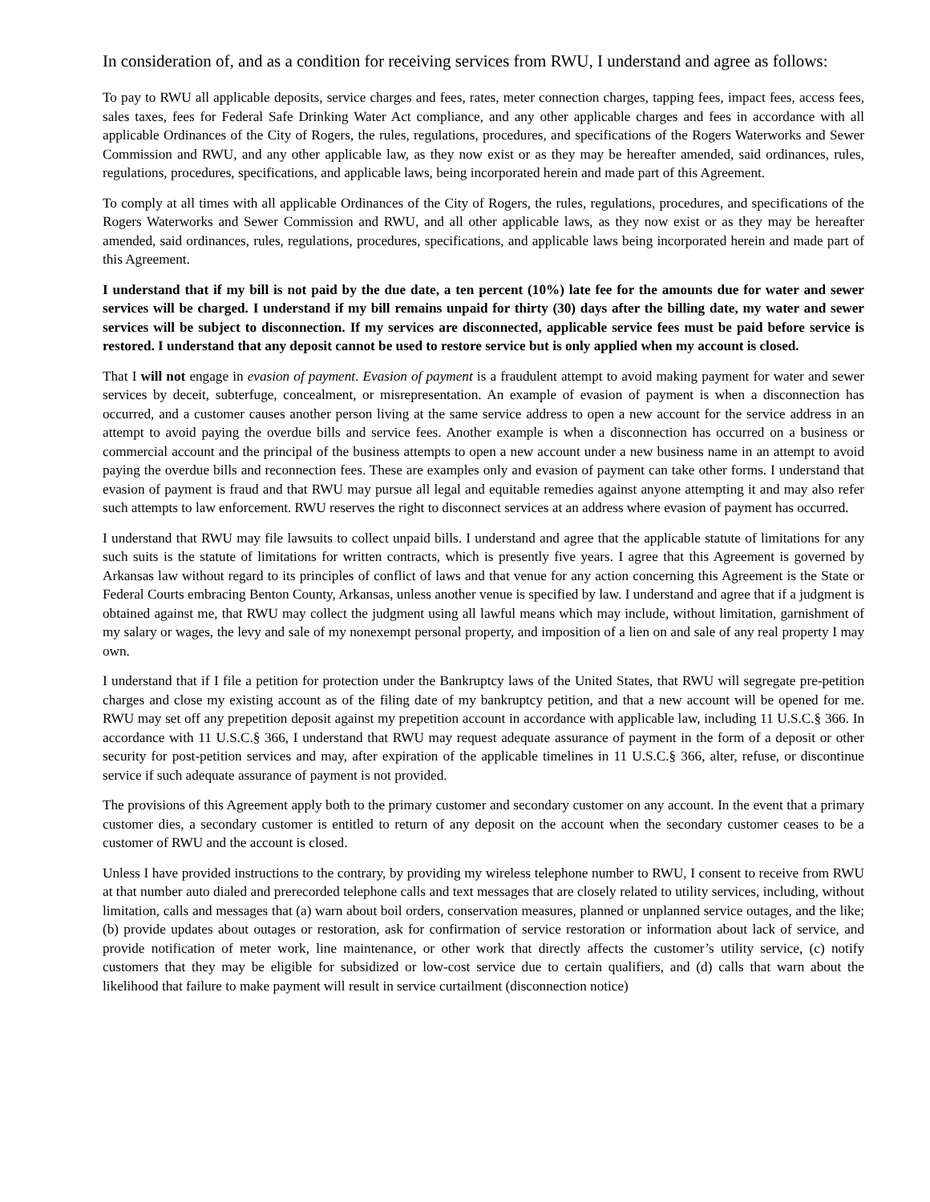In consideration of, and as a condition for receiving services from RWU, I understand and agree as follows:
To pay to RWU all applicable deposits, service charges and fees, rates, meter connection charges, tapping fees, impact fees, access fees, sales taxes, fees for Federal Safe Drinking Water Act compliance, and any other applicable charges and fees in accordance with all applicable Ordinances of the City of Rogers, the rules, regulations, procedures, and specifications of the Rogers Waterworks and Sewer Commission and RWU, and any other applicable law, as they now exist or as they may be hereafter amended, said ordinances, rules, regulations, procedures, specifications, and applicable laws, being incorporated herein and made part of this Agreement.
To comply at all times with all applicable Ordinances of the City of Rogers, the rules, regulations, procedures, and specifications of the Rogers Waterworks and Sewer Commission and RWU, and all other applicable laws, as they now exist or as they may be hereafter amended, said ordinances, rules, regulations, procedures, specifications, and applicable laws being incorporated herein and made part of this Agreement.
I understand that if my bill is not paid by the due date, a ten percent (10%) late fee for the amounts due for water and sewer services will be charged. I understand if my bill remains unpaid for thirty (30) days after the billing date, my water and sewer services will be subject to disconnection. If my services are disconnected, applicable service fees must be paid before service is restored. I understand that any deposit cannot be used to restore service but is only applied when my account is closed.
That I will not engage in evasion of payment. Evasion of payment is a fraudulent attempt to avoid making payment for water and sewer services by deceit, subterfuge, concealment, or misrepresentation. An example of evasion of payment is when a disconnection has occurred, and a customer causes another person living at the same service address to open a new account for the service address in an attempt to avoid paying the overdue bills and service fees. Another example is when a disconnection has occurred on a business or commercial account and the principal of the business attempts to open a new account under a new business name in an attempt to avoid paying the overdue bills and reconnection fees. These are examples only and evasion of payment can take other forms. I understand that evasion of payment is fraud and that RWU may pursue all legal and equitable remedies against anyone attempting it and may also refer such attempts to law enforcement. RWU reserves the right to disconnect services at an address where evasion of payment has occurred.
I understand that RWU may file lawsuits to collect unpaid bills. I understand and agree that the applicable statute of limitations for any such suits is the statute of limitations for written contracts, which is presently five years. I agree that this Agreement is governed by Arkansas law without regard to its principles of conflict of laws and that venue for any action concerning this Agreement is the State or Federal Courts embracing Benton County, Arkansas, unless another venue is specified by law. I understand and agree that if a judgment is obtained against me, that RWU may collect the judgment using all lawful means which may include, without limitation, garnishment of my salary or wages, the levy and sale of my nonexempt personal property, and imposition of a lien on and sale of any real property I may own.
I understand that if I file a petition for protection under the Bankruptcy laws of the United States, that RWU will segregate pre-petition charges and close my existing account as of the filing date of my bankruptcy petition, and that a new account will be opened for me. RWU may set off any prepetition deposit against my prepetition account in accordance with applicable law, including 11 U.S.C.§ 366. In accordance with 11 U.S.C.§ 366, I understand that RWU may request adequate assurance of payment in the form of a deposit or other security for post-petition services and may, after expiration of the applicable timelines in 11 U.S.C.§ 366, alter, refuse, or discontinue service if such adequate assurance of payment is not provided.
The provisions of this Agreement apply both to the primary customer and secondary customer on any account. In the event that a primary customer dies, a secondary customer is entitled to return of any deposit on the account when the secondary customer ceases to be a customer of RWU and the account is closed.
Unless I have provided instructions to the contrary, by providing my wireless telephone number to RWU, I consent to receive from RWU at that number auto dialed and prerecorded telephone calls and text messages that are closely related to utility services, including, without limitation, calls and messages that (a) warn about boil orders, conservation measures, planned or unplanned service outages, and the like; (b) provide updates about outages or restoration, ask for confirmation of service restoration or information about lack of service, and provide notification of meter work, line maintenance, or other work that directly affects the customer’s utility service, (c) notify customers that they may be eligible for subsidized or low-cost service due to certain qualifiers, and (d) calls that warn about the likelihood that failure to make payment will result in service curtailment (disconnection notice)